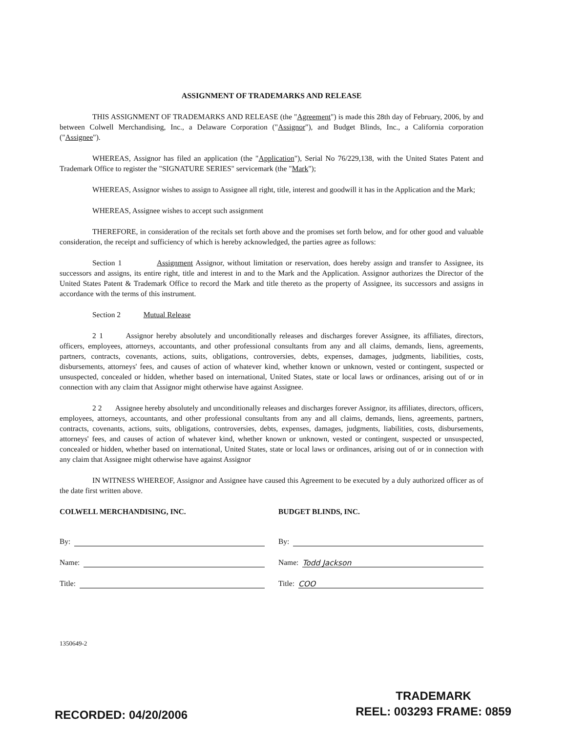ASSIGNMENT OF TRADEMARKS AND RELEASE
THIS ASSIGNMENT OF TRADEMARKS AND RELEASE (the "Agreement") is made this 28th day of February, 2006, by and between Colwell Merchandising, Inc., a Delaware Corporation ("Assignor"), and Budget Blinds, Inc., a California corporation ("Assignee").
WHEREAS, Assignor has filed an application (the "Application"), Serial No 76/229,138, with the United States Patent and Trademark Office to register the "SIGNATURE SERIES" servicemark (the "Mark");
WHEREAS, Assignor wishes to assign to Assignee all right, title, interest and goodwill it has in the Application and the Mark;
WHEREAS, Assignee wishes to accept such assignment
THEREFORE, in consideration of the recitals set forth above and the promises set forth below, and for other good and valuable consideration, the receipt and sufficiency of which is hereby acknowledged, the parties agree as follows:
Section 1 Assignment Assignor, without limitation or reservation, does hereby assign and transfer to Assignee, its successors and assigns, its entire right, title and interest in and to the Mark and the Application. Assignor authorizes the Director of the United States Patent & Trademark Office to record the Mark and title thereto as the property of Assignee, its successors and assigns in accordance with the terms of this instrument.
Section 2 Mutual Release
2 1 Assignor hereby absolutely and unconditionally releases and discharges forever Assignee, its affiliates, directors, officers, employees, attorneys, accountants, and other professional consultants from any and all claims, demands, liens, agreements, partners, contracts, covenants, actions, suits, obligations, controversies, debts, expenses, damages, judgments, liabilities, costs, disbursements, attorneys' fees, and causes of action of whatever kind, whether known or unknown, vested or contingent, suspected or unsuspected, concealed or hidden, whether based on international, United States, state or local laws or ordinances, arising out of or in connection with any claim that Assignor might otherwise have against Assignee.
2 2 Assignee hereby absolutely and unconditionally releases and discharges forever Assignor, its affiliates, directors, officers, employees, attorneys, accountants, and other professional consultants from any and all claims, demands, liens, agreements, partners, contracts, covenants, actions, suits, obligations, controversies, debts, expenses, damages, judgments, liabilities, costs, disbursements, attorneys' fees, and causes of action of whatever kind, whether known or unknown, vested or contingent, suspected or unsuspected, concealed or hidden, whether based on international, United States, state or local laws or ordinances, arising out of or in connection with any claim that Assignee might otherwise have against Assignor
IN WITNESS WHEREOF, Assignor and Assignee have caused this Agreement to be executed by a duly authorized officer as of the date first written above.
COLWELL MERCHANDISING, INC.
By:
Name:
Title:
BUDGET BLINDS, INC.
By:
Name: Todd Jackson
Title: COO
1350649-2
RECORDED: 04/20/2006
TRADEMARK
REEL: 003293 FRAME: 0859